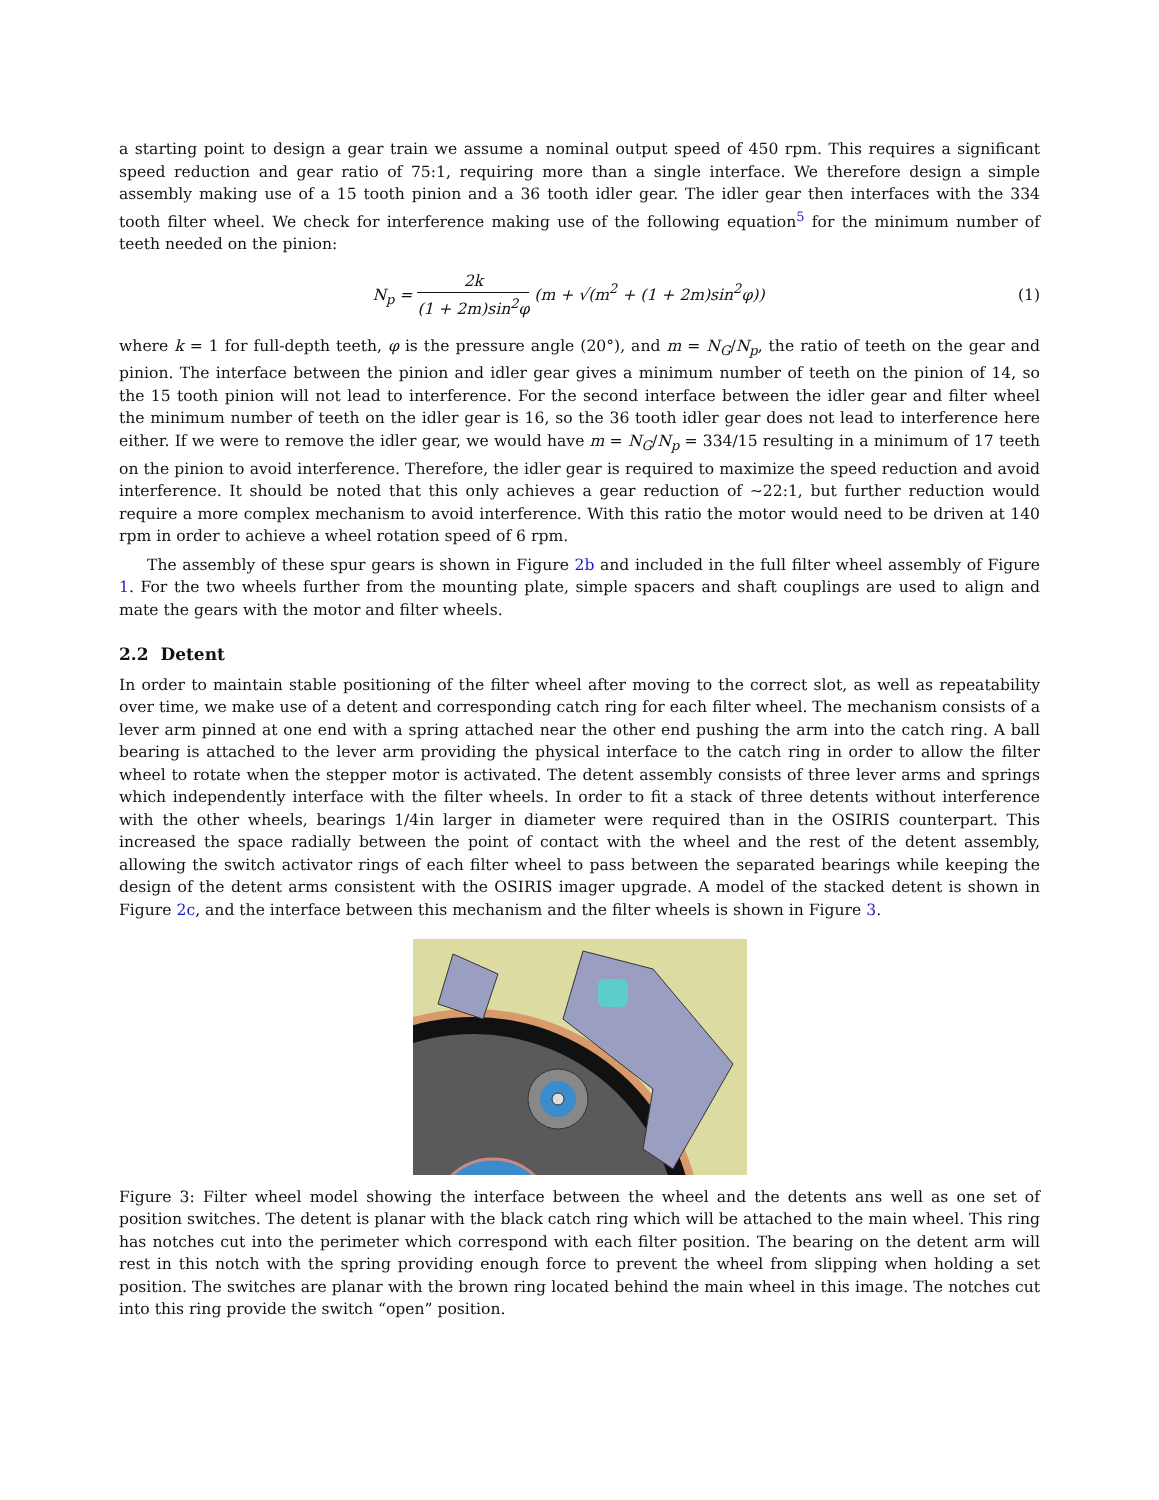a starting point to design a gear train we assume a nominal output speed of 450 rpm. This requires a significant speed reduction and gear ratio of 75:1, requiring more than a single interface. We therefore design a simple assembly making use of a 15 tooth pinion and a 36 tooth idler gear. The idler gear then interfaces with the 334 tooth filter wheel. We check for interference making use of the following equation<sup>5</sup> for the minimum number of teeth needed on the pinion:
N<sub>p</sub> = 2k (1 + 2m)sin<sup>2</sup>φ (m + √(m<sup>2</sup> + (1 + 2m)sin<sup>2</sup>φ))
(1)
where k = 1 for full-depth teeth, φ is the pressure angle (20°), and m = N<sub>G</sub>/N<sub>p</sub>, the ratio of teeth on the gear and pinion. The interface between the pinion and idler gear gives a minimum number of teeth on the pinion of 14, so the 15 tooth pinion will not lead to interference. For the second interface between the idler gear and filter wheel the minimum number of teeth on the idler gear is 16, so the 36 tooth idler gear does not lead to interference here either. If we were to remove the idler gear, we would have m = N<sub>G</sub>/N<sub>p</sub> = 334/15 resulting in a minimum of 17 teeth on the pinion to avoid interference. Therefore, the idler gear is required to maximize the speed reduction and avoid interference. It should be noted that this only achieves a gear reduction of ∼22:1, but further reduction would require a more complex mechanism to avoid interference. With this ratio the motor would need to be driven at 140 rpm in order to achieve a wheel rotation speed of 6 rpm.
The assembly of these spur gears is shown in Figure 2b and included in the full filter wheel assembly of Figure 1. For the two wheels further from the mounting plate, simple spacers and shaft couplings are used to align and mate the gears with the motor and filter wheels.
2.2 Detent
In order to maintain stable positioning of the filter wheel after moving to the correct slot, as well as repeatability over time, we make use of a detent and corresponding catch ring for each filter wheel. The mechanism consists of a lever arm pinned at one end with a spring attached near the other end pushing the arm into the catch ring. A ball bearing is attached to the lever arm providing the physical interface to the catch ring in order to allow the filter wheel to rotate when the stepper motor is activated. The detent assembly consists of three lever arms and springs which independently interface with the filter wheels. In order to fit a stack of three detents without interference with the other wheels, bearings 1/4in larger in diameter were required than in the OSIRIS counterpart. This increased the space radially between the point of contact with the wheel and the rest of the detent assembly, allowing the switch activator rings of each filter wheel to pass between the separated bearings while keeping the design of the detent arms consistent with the OSIRIS imager upgrade. A model of the stacked detent is shown in Figure 2c, and the interface between this mechanism and the filter wheels is shown in Figure 3.
Figure 3: Filter wheel model showing the interface between the wheel and the detents ans well as one set of position switches. The detent is planar with the black catch ring which will be attached to the main wheel. This ring has notches cut into the perimeter which correspond with each filter position. The bearing on the detent arm will rest in this notch with the spring providing enough force to prevent the wheel from slipping when holding a set position. The switches are planar with the brown ring located behind the main wheel in this image. The notches cut into this ring provide the switch “open” position.